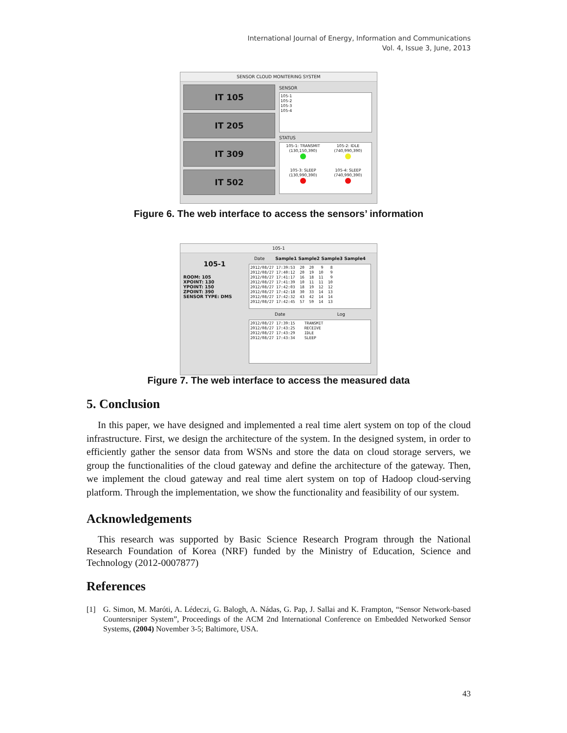International Journal of Energy, Information and Communications
Vol. 4, Issue 3, June, 2013
SENSOR CLOUD MONITERING SYSTEM
IT 105
IT 205
IT 309
IT 502
SENSOR
105-1
105-2
105-3
105-4
STATUS
105-1: TRANSMIT
(130,150,390)
105-2: IDLE
(740,990,390)
105-3: SLEEP
(130,990,390)
105-4: SLEEP
(740,990,390)
Figure 6. The web interface to access the sensors’ information
105-1
105-1
ROOM: 105
XPOINT: 130
YPOINT: 150
ZPOINT: 390
SENSOR TYPE: DMS
Date Sample1 Sample2 Sample3 Sample4
2012/08/27 17:39:53 20 20 9 8 2012/08/27 17:40:12 20 19 10 9 2012/08/27 17:41:17 16 18 11 9 2012/08/27 17:41:39 10 11 11 10 2012/08/27 17:42:03 18 19 12 12 2012/08/27 17:42:18 30 33 14 13 2012/08/27 17:42:32 43 42 14 14 2012/08/27 17:42:45 57 59 14 13
Date Log
2012/08/27 17:39:15 TRANSMIT 2012/08/27 17:43:25 RECEIVE 2012/08/27 17:43:29 IDLE 2012/08/27 17:43:34 SLEEP
Figure 7. The web interface to access the measured data
5. Conclusion
In this paper, we have designed and implemented a real time alert system on top of the cloud infrastructure. First, we design the architecture of the system. In the designed system, in order to efficiently gather the sensor data from WSNs and store the data on cloud storage servers, we group the functionalities of the cloud gateway and define the architecture of the gateway. Then, we implement the cloud gateway and real time alert system on top of Hadoop cloud-serving platform. Through the implementation, we show the functionality and feasibility of our system.
Acknowledgements
This research was supported by Basic Science Research Program through the National Research Foundation of Korea (NRF) funded by the Ministry of Education, Science and Technology (2012-0007877)
References
[1] G. Simon, M. Maróti, A. Lédeczi, G. Balogh, A. Nádas, G. Pap, J. Sallai and K. Frampton, “Sensor Network-based Countersniper System”, Proceedings of the ACM 2nd International Conference on Embedded Networked Sensor Systems, (2004) November 3-5; Baltimore, USA.
43